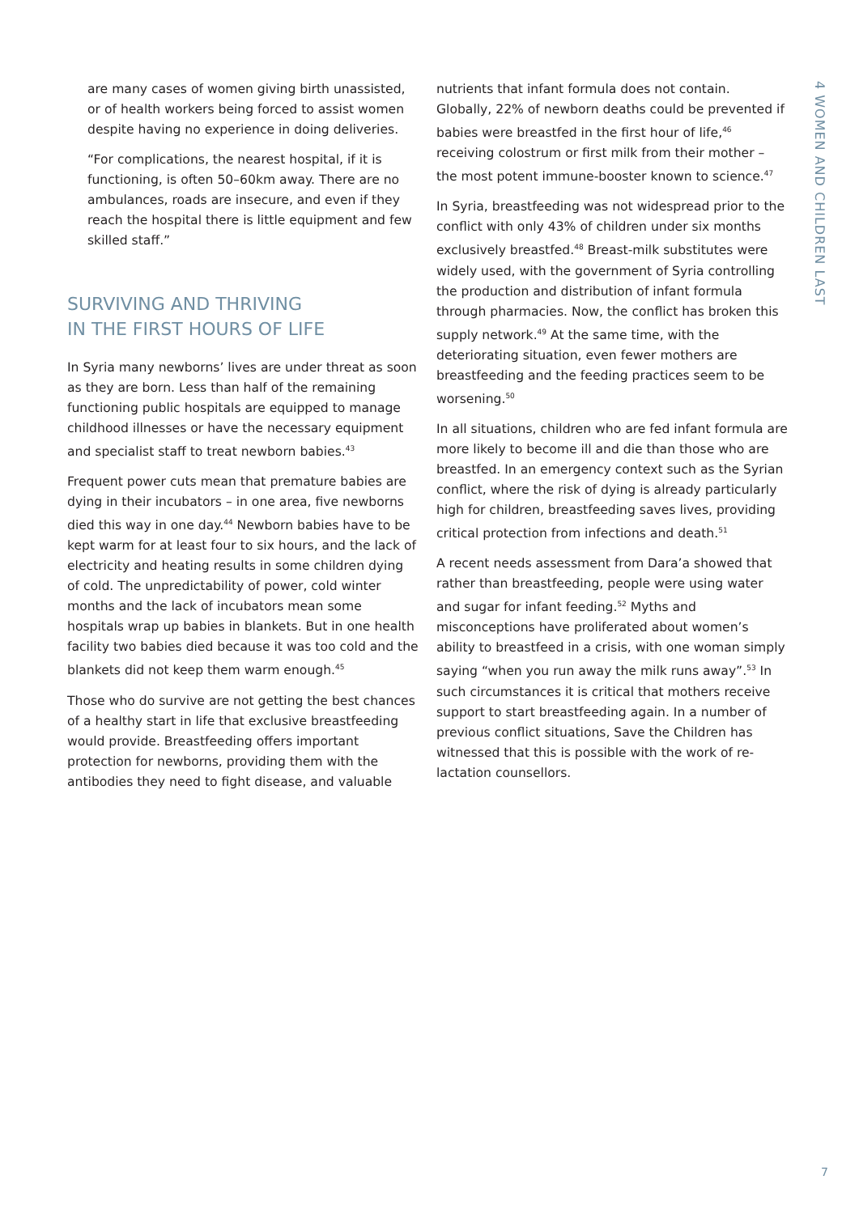are many cases of women giving birth unassisted, or of health workers being forced to assist women despite having no experience in doing deliveries.
“For complications, the nearest hospital, if it is functioning, is often 50–60km away. There are no ambulances, roads are insecure, and even if they reach the hospital there is little equipment and few skilled staff.”
SURVIVING AND THRIVING
IN THE FIRST HOURS OF LIFE
In Syria many newborns’ lives are under threat as soon as they are born. Less than half of the remaining functioning public hospitals are equipped to manage childhood illnesses or have the necessary equipment and specialist staff to treat newborn babies.<sup>43</sup>
Frequent power cuts mean that premature babies are dying in their incubators – in one area, five newborns died this way in one day.<sup>44</sup> Newborn babies have to be kept warm for at least four to six hours, and the lack of electricity and heating results in some children dying of cold. The unpredictability of power, cold winter months and the lack of incubators mean some hospitals wrap up babies in blankets. But in one health facility two babies died because it was too cold and the blankets did not keep them warm enough.<sup>45</sup>
Those who do survive are not getting the best chances of a healthy start in life that exclusive breastfeeding would provide. Breastfeeding offers important protection for newborns, providing them with the antibodies they need to fight disease, and valuable
nutrients that infant formula does not contain. Globally, 22% of newborn deaths could be prevented if babies were breastfed in the first hour of life,<sup>46</sup> receiving colostrum or first milk from their mother – the most potent immune-booster known to science.<sup>47</sup>
In Syria, breastfeeding was not widespread prior to the conflict with only 43% of children under six months exclusively breastfed.<sup>48</sup> Breast-milk substitutes were widely used, with the government of Syria controlling the production and distribution of infant formula through pharmacies. Now, the conflict has broken this supply network.<sup>49</sup> At the same time, with the deteriorating situation, even fewer mothers are breastfeeding and the feeding practices seem to be worsening.<sup>50</sup>
In all situations, children who are fed infant formula are more likely to become ill and die than those who are breastfed. In an emergency context such as the Syrian conflict, where the risk of dying is already particularly high for children, breastfeeding saves lives, providing critical protection from infections and death.<sup>51</sup>
A recent needs assessment from Dara’a showed that rather than breastfeeding, people were using water and sugar for infant feeding.<sup>52</sup> Myths and misconceptions have proliferated about women’s ability to breastfeed in a crisis, with one woman simply saying “when you run away the milk runs away”.<sup>53</sup> In such circumstances it is critical that mothers receive support to start breastfeeding again. In a number of previous conflict situations, Save the Children has witnessed that this is possible with the work of re-lactation counsellors.
4 WOMEN AND CHILDREN LAST
7